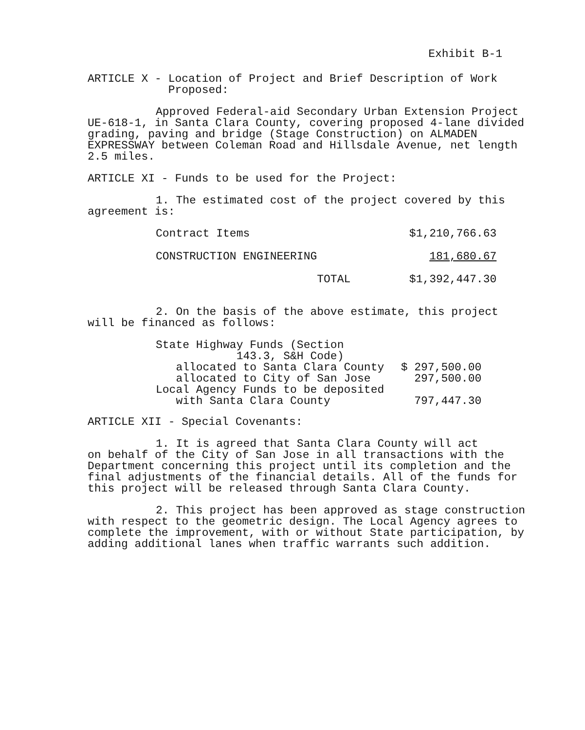Exhibit B-1
ARTICLE X - Location of Project and Brief Description of Work
Proposed:
Approved Federal-aid Secondary Urban Extension Project
UE-618-1, in Santa Clara County, covering proposed 4-lane divided grading, paving and bridge (Stage Construction) on ALMADEN EXPRESSWAY between Coleman Road and Hillsdale Avenue, net length 2.5 miles.
ARTICLE XI - Funds to be used for the Project:
1. The estimated cost of the project covered by this
agreement is:
| Contract Items | | $1,210,766.63 |
| CONSTRUCTION ENGINEERING | | 181,680.67 |
| | TOTAL | $1,392,447.30 |
2. On the basis of the above estimate, this project
will be financed as follows:
| State Highway Funds (Section 143.3, S&H Code) | |
| allocated to Santa Clara County | $ 297,500.00 |
| allocated to City of San Jose | 297,500.00 |
| Local Agency Funds to be deposited with Santa Clara County | 797,447.30 |
ARTICLE XII - Special Covenants:
1. It is agreed that Santa Clara County will act
on behalf of the City of San Jose in all transactions with the Department concerning this project until its completion and the final adjustments of the financial details. All of the funds for this project will be released through Santa Clara County.
2. This project has been approved as stage construction
with respect to the geometric design. The Local Agency agrees to complete the improvement, with or without State participation, by adding additional lanes when traffic warrants such addition.